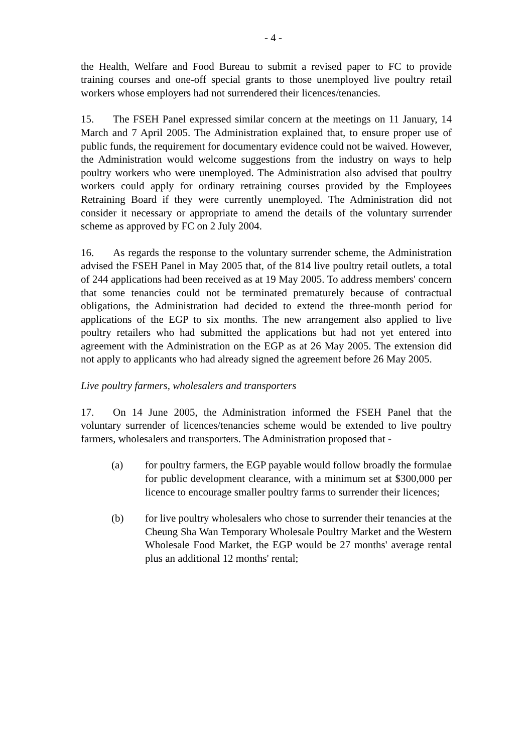- 4 -
the Health, Welfare and Food Bureau to submit a revised paper to FC to provide training courses and one-off special grants to those unemployed live poultry retail workers whose employers had not surrendered their licences/tenancies.
15. The FSEH Panel expressed similar concern at the meetings on 11 January, 14 March and 7 April 2005. The Administration explained that, to ensure proper use of public funds, the requirement for documentary evidence could not be waived. However, the Administration would welcome suggestions from the industry on ways to help poultry workers who were unemployed. The Administration also advised that poultry workers could apply for ordinary retraining courses provided by the Employees Retraining Board if they were currently unemployed. The Administration did not consider it necessary or appropriate to amend the details of the voluntary surrender scheme as approved by FC on 2 July 2004.
16. As regards the response to the voluntary surrender scheme, the Administration advised the FSEH Panel in May 2005 that, of the 814 live poultry retail outlets, a total of 244 applications had been received as at 19 May 2005. To address members' concern that some tenancies could not be terminated prematurely because of contractual obligations, the Administration had decided to extend the three-month period for applications of the EGP to six months. The new arrangement also applied to live poultry retailers who had submitted the applications but had not yet entered into agreement with the Administration on the EGP as at 26 May 2005. The extension did not apply to applicants who had already signed the agreement before 26 May 2005.
Live poultry farmers, wholesalers and transporters
17. On 14 June 2005, the Administration informed the FSEH Panel that the voluntary surrender of licences/tenancies scheme would be extended to live poultry farmers, wholesalers and transporters. The Administration proposed that -
(a) for poultry farmers, the EGP payable would follow broadly the formulae for public development clearance, with a minimum set at $300,000 per licence to encourage smaller poultry farms to surrender their licences;
(b) for live poultry wholesalers who chose to surrender their tenancies at the Cheung Sha Wan Temporary Wholesale Poultry Market and the Western Wholesale Food Market, the EGP would be 27 months' average rental plus an additional 12 months' rental;